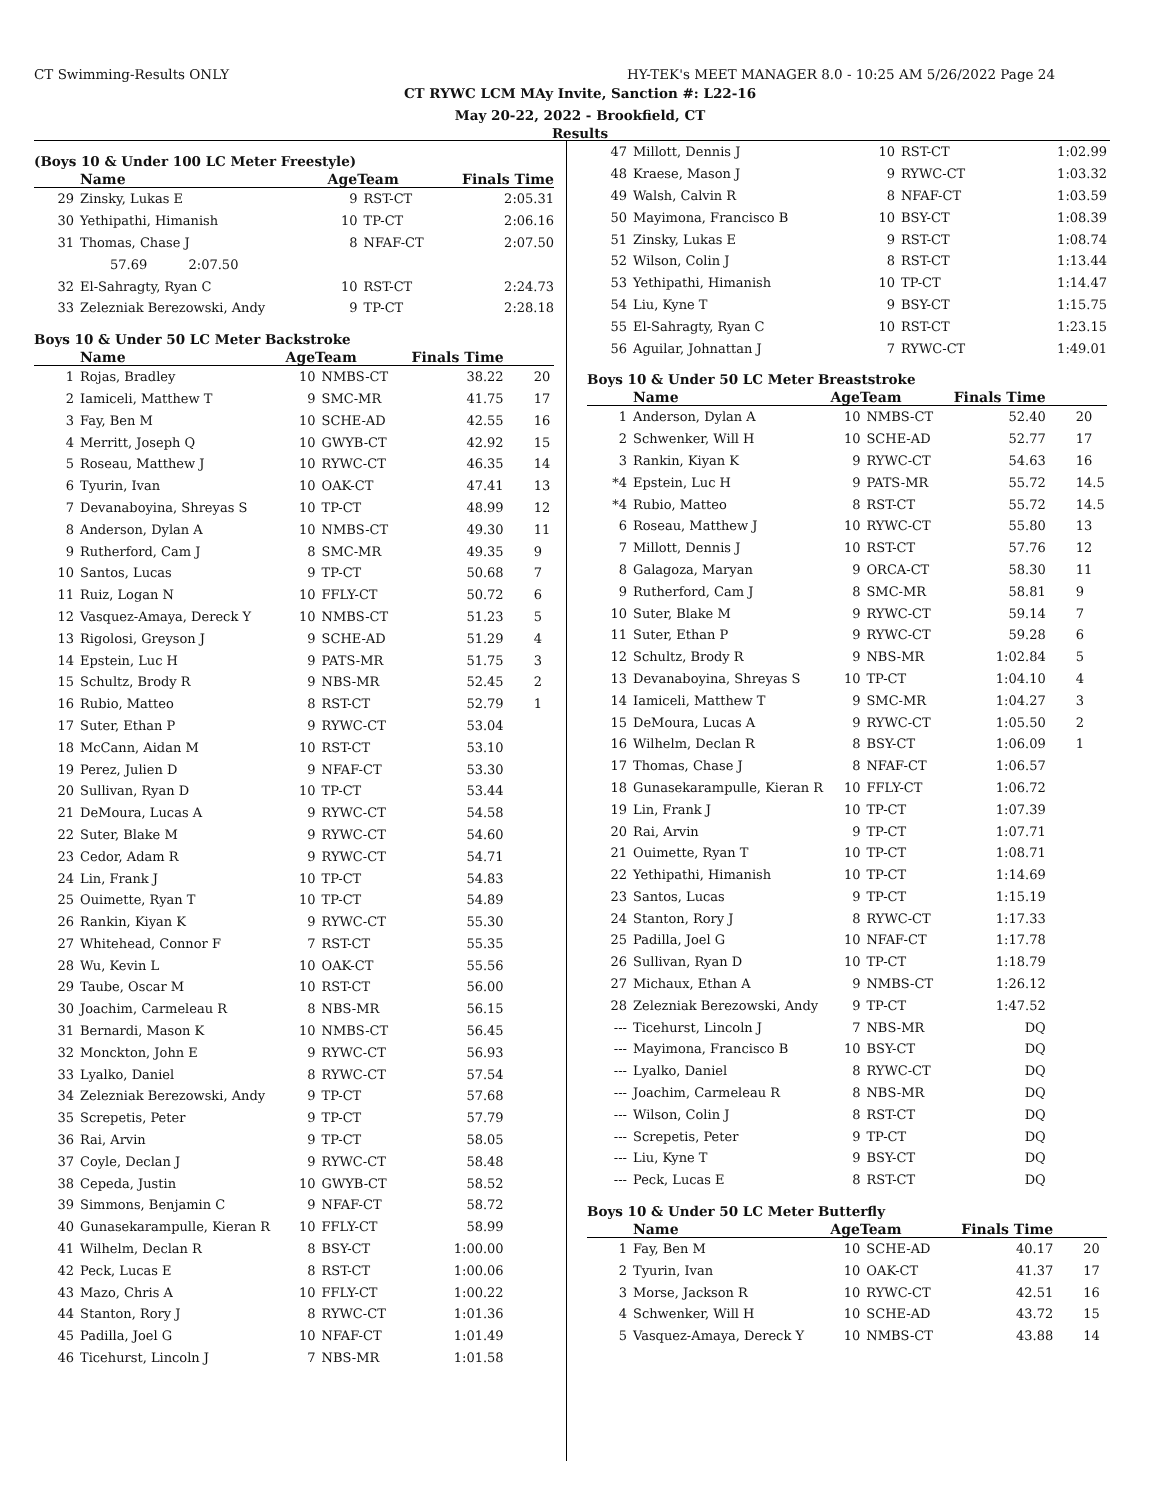CT Swimming-Results ONLY HY-TEK's MEET MANAGER 8.0 - 10:25 AM 5/26/2022 Page 24
CT RYWC LCM MAy Invite, Sanction #: L22-16
May 20-22, 2022 - Brookfield, CT
Results
(Boys 10 & Under 100 LC Meter Freestyle)
| | Name | AgeTeam | | Finals Time | |
| --- | --- | --- | --- | --- | --- |
| 29 | Zinsky, Lukas E | 9 | RST-CT | 2:05.31 | |
| 30 | Yethipathi, Himanish | 10 | TP-CT | 2:06.16 | |
| 31 | Thomas, Chase J | 8 | NFAF-CT | 2:07.50 | |
| | 57.69 2:07.50 | | | | |
| 32 | El-Sahragty, Ryan C | 10 | RST-CT | 2:24.73 | |
| 33 | Zelezniak Berezowski, Andy | 9 | TP-CT | 2:28.18 | |
Boys 10 & Under 50 LC Meter Backstroke
| | Name | AgeTeam | | Finals Time | |
| --- | --- | --- | --- | --- | --- |
| 1 | Rojas, Bradley | 10 | NMBS-CT | 38.22 | 20 |
| 2 | Iamiceli, Matthew T | 9 | SMC-MR | 41.75 | 17 |
| 3 | Fay, Ben M | 10 | SCHE-AD | 42.55 | 16 |
| 4 | Merritt, Joseph Q | 10 | GWYB-CT | 42.92 | 15 |
| 5 | Roseau, Matthew J | 10 | RYWC-CT | 46.35 | 14 |
| 6 | Tyurin, Ivan | 10 | OAK-CT | 47.41 | 13 |
| 7 | Devanaboyina, Shreyas S | 10 | TP-CT | 48.99 | 12 |
| 8 | Anderson, Dylan A | 10 | NMBS-CT | 49.30 | 11 |
| 9 | Rutherford, Cam J | 8 | SMC-MR | 49.35 | 9 |
| 10 | Santos, Lucas | 9 | TP-CT | 50.68 | 7 |
| 11 | Ruiz, Logan N | 10 | FFLY-CT | 50.72 | 6 |
| 12 | Vasquez-Amaya, Dereck Y | 10 | NMBS-CT | 51.23 | 5 |
| 13 | Rigolosi, Greyson J | 9 | SCHE-AD | 51.29 | 4 |
| 14 | Epstein, Luc H | 9 | PATS-MR | 51.75 | 3 |
| 15 | Schultz, Brody R | 9 | NBS-MR | 52.45 | 2 |
| 16 | Rubio, Matteo | 8 | RST-CT | 52.79 | 1 |
| 17 | Suter, Ethan P | 9 | RYWC-CT | 53.04 | |
| 18 | McCann, Aidan M | 10 | RST-CT | 53.10 | |
| 19 | Perez, Julien D | 9 | NFAF-CT | 53.30 | |
| 20 | Sullivan, Ryan D | 10 | TP-CT | 53.44 | |
| 21 | DeMoura, Lucas A | 9 | RYWC-CT | 54.58 | |
| 22 | Suter, Blake M | 9 | RYWC-CT | 54.60 | |
| 23 | Cedor, Adam R | 9 | RYWC-CT | 54.71 | |
| 24 | Lin, Frank J | 10 | TP-CT | 54.83 | |
| 25 | Ouimette, Ryan T | 10 | TP-CT | 54.89 | |
| 26 | Rankin, Kiyan K | 9 | RYWC-CT | 55.30 | |
| 27 | Whitehead, Connor F | 7 | RST-CT | 55.35 | |
| 28 | Wu, Kevin L | 10 | OAK-CT | 55.56 | |
| 29 | Taube, Oscar M | 10 | RST-CT | 56.00 | |
| 30 | Joachim, Carmeleau R | 8 | NBS-MR | 56.15 | |
| 31 | Bernardi, Mason K | 10 | NMBS-CT | 56.45 | |
| 32 | Monckton, John E | 9 | RYWC-CT | 56.93 | |
| 33 | Lyalko, Daniel | 8 | RYWC-CT | 57.54 | |
| 34 | Zelezniak Berezowski, Andy | 9 | TP-CT | 57.68 | |
| 35 | Screpetis, Peter | 9 | TP-CT | 57.79 | |
| 36 | Rai, Arvin | 9 | TP-CT | 58.05 | |
| 37 | Coyle, Declan J | 9 | RYWC-CT | 58.48 | |
| 38 | Cepeda, Justin | 10 | GWYB-CT | 58.52 | |
| 39 | Simmons, Benjamin C | 9 | NFAF-CT | 58.72 | |
| 40 | Gunasekarampulle, Kieran R | 10 | FFLY-CT | 58.99 | |
| 41 | Wilhelm, Declan R | 8 | BSY-CT | 1:00.00 | |
| 42 | Peck, Lucas E | 8 | RST-CT | 1:00.06 | |
| 43 | Mazo, Chris A | 10 | FFLY-CT | 1:00.22 | |
| 44 | Stanton, Rory J | 8 | RYWC-CT | 1:01.36 | |
| 45 | Padilla, Joel G | 10 | NFAF-CT | 1:01.49 | |
| 46 | Ticehurst, Lincoln J | 7 | NBS-MR | 1:01.58 | |
| 47 | Millott, Dennis J | 10 | RST-CT | 1:02.99 | |
| 48 | Kraese, Mason J | 9 | RYWC-CT | 1:03.32 | |
| 49 | Walsh, Calvin R | 8 | NFAF-CT | 1:03.59 | |
| 50 | Mayimona, Francisco B | 10 | BSY-CT | 1:08.39 | |
| 51 | Zinsky, Lukas E | 9 | RST-CT | 1:08.74 | |
| 52 | Wilson, Colin J | 8 | RST-CT | 1:13.44 | |
| 53 | Yethipathi, Himanish | 10 | TP-CT | 1:14.47 | |
| 54 | Liu, Kyne T | 9 | BSY-CT | 1:15.75 | |
| 55 | El-Sahragty, Ryan C | 10 | RST-CT | 1:23.15 | |
| 56 | Aguilar, Johnattan J | 7 | RYWC-CT | 1:49.01 | |
Boys 10 & Under 50 LC Meter Breaststroke
| | Name | AgeTeam | | Finals Time | |
| --- | --- | --- | --- | --- | --- |
| 1 | Anderson, Dylan A | 10 | NMBS-CT | 52.40 | 20 |
| 2 | Schwenker, Will H | 10 | SCHE-AD | 52.77 | 17 |
| 3 | Rankin, Kiyan K | 9 | RYWC-CT | 54.63 | 16 |
| *4 | Epstein, Luc H | 9 | PATS-MR | 55.72 | 14.5 |
| *4 | Rubio, Matteo | 8 | RST-CT | 55.72 | 14.5 |
| 6 | Roseau, Matthew J | 10 | RYWC-CT | 55.80 | 13 |
| 7 | Millott, Dennis J | 10 | RST-CT | 57.76 | 12 |
| 8 | Galagoza, Maryan | 9 | ORCA-CT | 58.30 | 11 |
| 9 | Rutherford, Cam J | 8 | SMC-MR | 58.81 | 9 |
| 10 | Suter, Blake M | 9 | RYWC-CT | 59.14 | 7 |
| 11 | Suter, Ethan P | 9 | RYWC-CT | 59.28 | 6 |
| 12 | Schultz, Brody R | 9 | NBS-MR | 1:02.84 | 5 |
| 13 | Devanaboyina, Shreyas S | 10 | TP-CT | 1:04.10 | 4 |
| 14 | Iamiceli, Matthew T | 9 | SMC-MR | 1:04.27 | 3 |
| 15 | DeMoura, Lucas A | 9 | RYWC-CT | 1:05.50 | 2 |
| 16 | Wilhelm, Declan R | 8 | BSY-CT | 1:06.09 | 1 |
| 17 | Thomas, Chase J | 8 | NFAF-CT | 1:06.57 | |
| 18 | Gunasekarampulle, Kieran R | 10 | FFLY-CT | 1:06.72 | |
| 19 | Lin, Frank J | 10 | TP-CT | 1:07.39 | |
| 20 | Rai, Arvin | 9 | TP-CT | 1:07.71 | |
| 21 | Ouimette, Ryan T | 10 | TP-CT | 1:08.71 | |
| 22 | Yethipathi, Himanish | 10 | TP-CT | 1:14.69 | |
| 23 | Santos, Lucas | 9 | TP-CT | 1:15.19 | |
| 24 | Stanton, Rory J | 8 | RYWC-CT | 1:17.33 | |
| 25 | Padilla, Joel G | 10 | NFAF-CT | 1:17.78 | |
| 26 | Sullivan, Ryan D | 10 | TP-CT | 1:18.79 | |
| 27 | Michaux, Ethan A | 9 | NMBS-CT | 1:26.12 | |
| 28 | Zelezniak Berezowski, Andy | 9 | TP-CT | 1:47.52 | |
| --- | Ticehurst, Lincoln J | 7 | NBS-MR | DQ | |
| --- | Mayimona, Francisco B | 10 | BSY-CT | DQ | |
| --- | Lyalko, Daniel | 8 | RYWC-CT | DQ | |
| --- | Joachim, Carmeleau R | 8 | NBS-MR | DQ | |
| --- | Wilson, Colin J | 8 | RST-CT | DQ | |
| --- | Screpetis, Peter | 9 | TP-CT | DQ | |
| --- | Liu, Kyne T | 9 | BSY-CT | DQ | |
| --- | Peck, Lucas E | 8 | RST-CT | DQ | |
Boys 10 & Under 50 LC Meter Butterfly
| | Name | AgeTeam | | Finals Time | |
| --- | --- | --- | --- | --- | --- |
| 1 | Fay, Ben M | 10 | SCHE-AD | 40.17 | 20 |
| 2 | Tyurin, Ivan | 10 | OAK-CT | 41.37 | 17 |
| 3 | Morse, Jackson R | 10 | RYWC-CT | 42.51 | 16 |
| 4 | Schwenker, Will H | 10 | SCHE-AD | 43.72 | 15 |
| 5 | Vasquez-Amaya, Dereck Y | 10 | NMBS-CT | 43.88 | 14 |